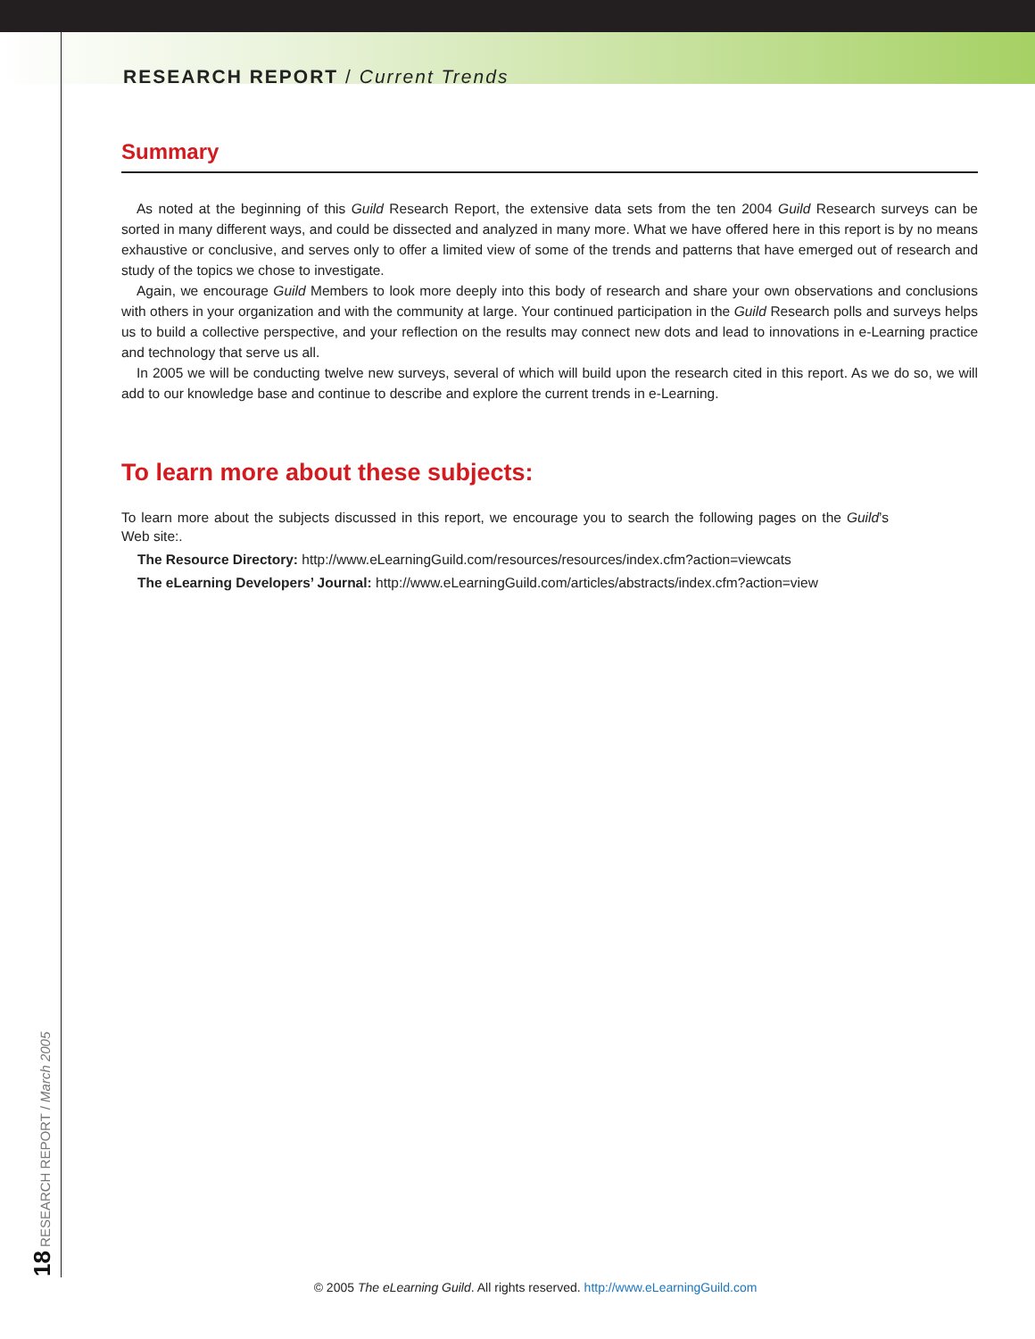RESEARCH REPORT / Current Trends
Summary
As noted at the beginning of this Guild Research Report, the extensive data sets from the ten 2004 Guild Research surveys can be sorted in many different ways, and could be dissected and analyzed in many more. What we have offered here in this report is by no means exhaustive or conclusive, and serves only to offer a limited view of some of the trends and patterns that have emerged out of research and study of the topics we chose to investigate.
Again, we encourage Guild Members to look more deeply into this body of research and share your own observations and conclusions with others in your organization and with the community at large. Your continued participation in the Guild Research polls and surveys helps us to build a collective perspective, and your reflection on the results may connect new dots and lead to innovations in e-Learning practice and technology that serve us all.
In 2005 we will be conducting twelve new surveys, several of which will build upon the research cited in this report. As we do so, we will add to our knowledge base and continue to describe and explore the current trends in e-Learning.
To learn more about these subjects:
To learn more about the subjects discussed in this report, we encourage you to search the following pages on the Guild’s Web site:.
The Resource Directory: http://www.eLearningGuild.com/resources/resources/index.cfm?action=viewcats
The eLearning Developers’ Journal: http://www.eLearningGuild.com/articles/abstracts/index.cfm?action=view
18 RESEARCH REPORT / March 2005 © 2005 The eLearning Guild. All rights reserved. http://www.eLearningGuild.com